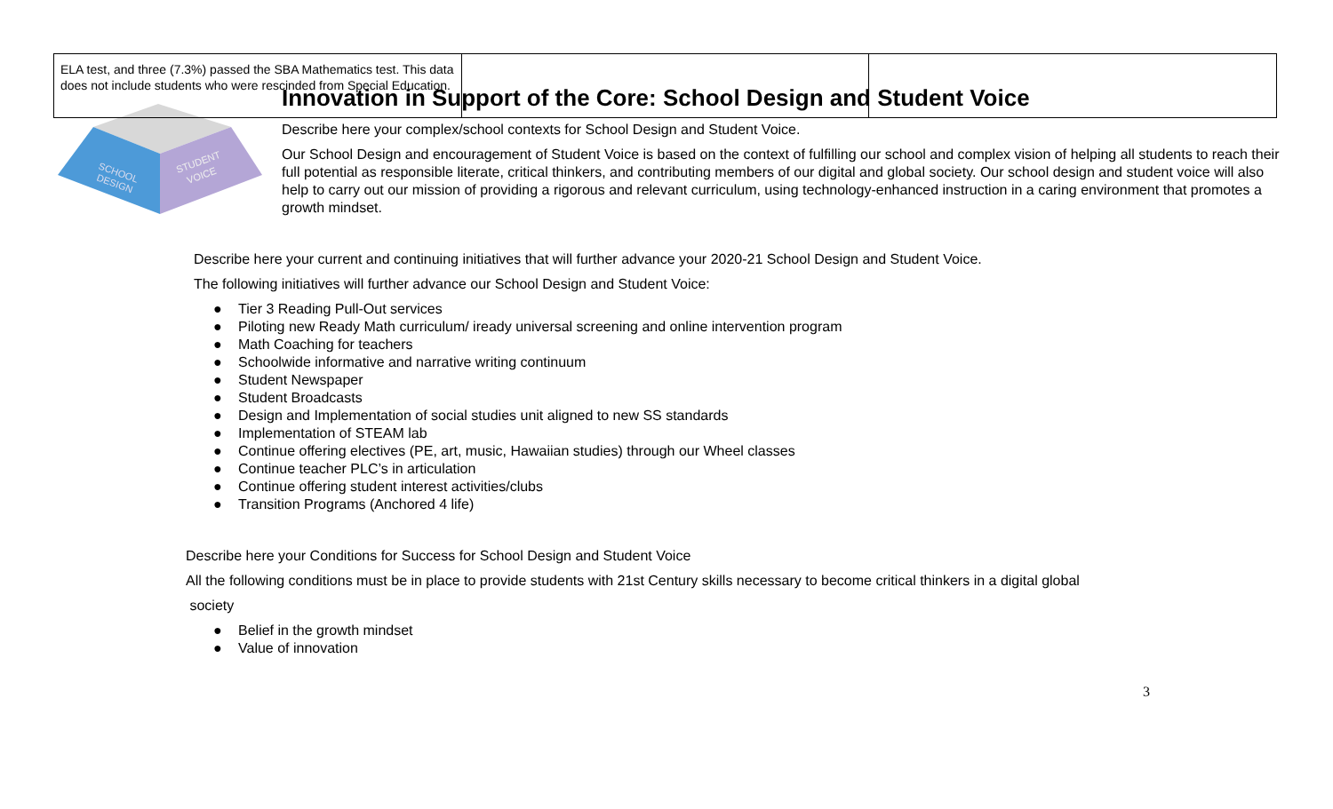| ELA test, and three (7.3%) passed the SBA Mathematics test. This data does not include students who were rescinded from Special Education. | | |
SCHOOL
DESIGN
STUDENT
VOICE
Innovation in Support of the Core: School Design and Student Voice
Describe here your complex/school contexts for School Design and Student Voice.
Our School Design and encouragement of Student Voice is based on the context of fulfilling our school and complex vision of helping all students to reach their full potential as responsible literate, critical thinkers, and contributing members of our digital and global society. Our school design and student voice will also help to carry out our mission of providing a rigorous and relevant curriculum, using technology-enhanced instruction in a caring environment that promotes a growth mindset.
Describe here your current and continuing initiatives that will further advance your 2020-21 School Design and Student Voice.
The following initiatives will further advance our School Design and Student Voice:
● Tier 3 Reading Pull-Out services
● Piloting new Ready Math curriculum/ iready universal screening and online intervention program
● Math Coaching for teachers
● Schoolwide informative and narrative writing continuum
● Student Newspaper
● Student Broadcasts
● Design and Implementation of social studies unit aligned to new SS standards
● Implementation of STEAM lab
● Continue offering electives (PE, art, music, Hawaiian studies) through our Wheel classes
● Continue teacher PLC’s in articulation
● Continue offering student interest activities/clubs
● Transition Programs (Anchored 4 life)
Describe here your Conditions for Success for School Design and Student Voice
All the following conditions must be in place to provide students with 21st Century skills necessary to become critical thinkers in a digital global
society
● Belief in the growth mindset
● Value of innovation
3